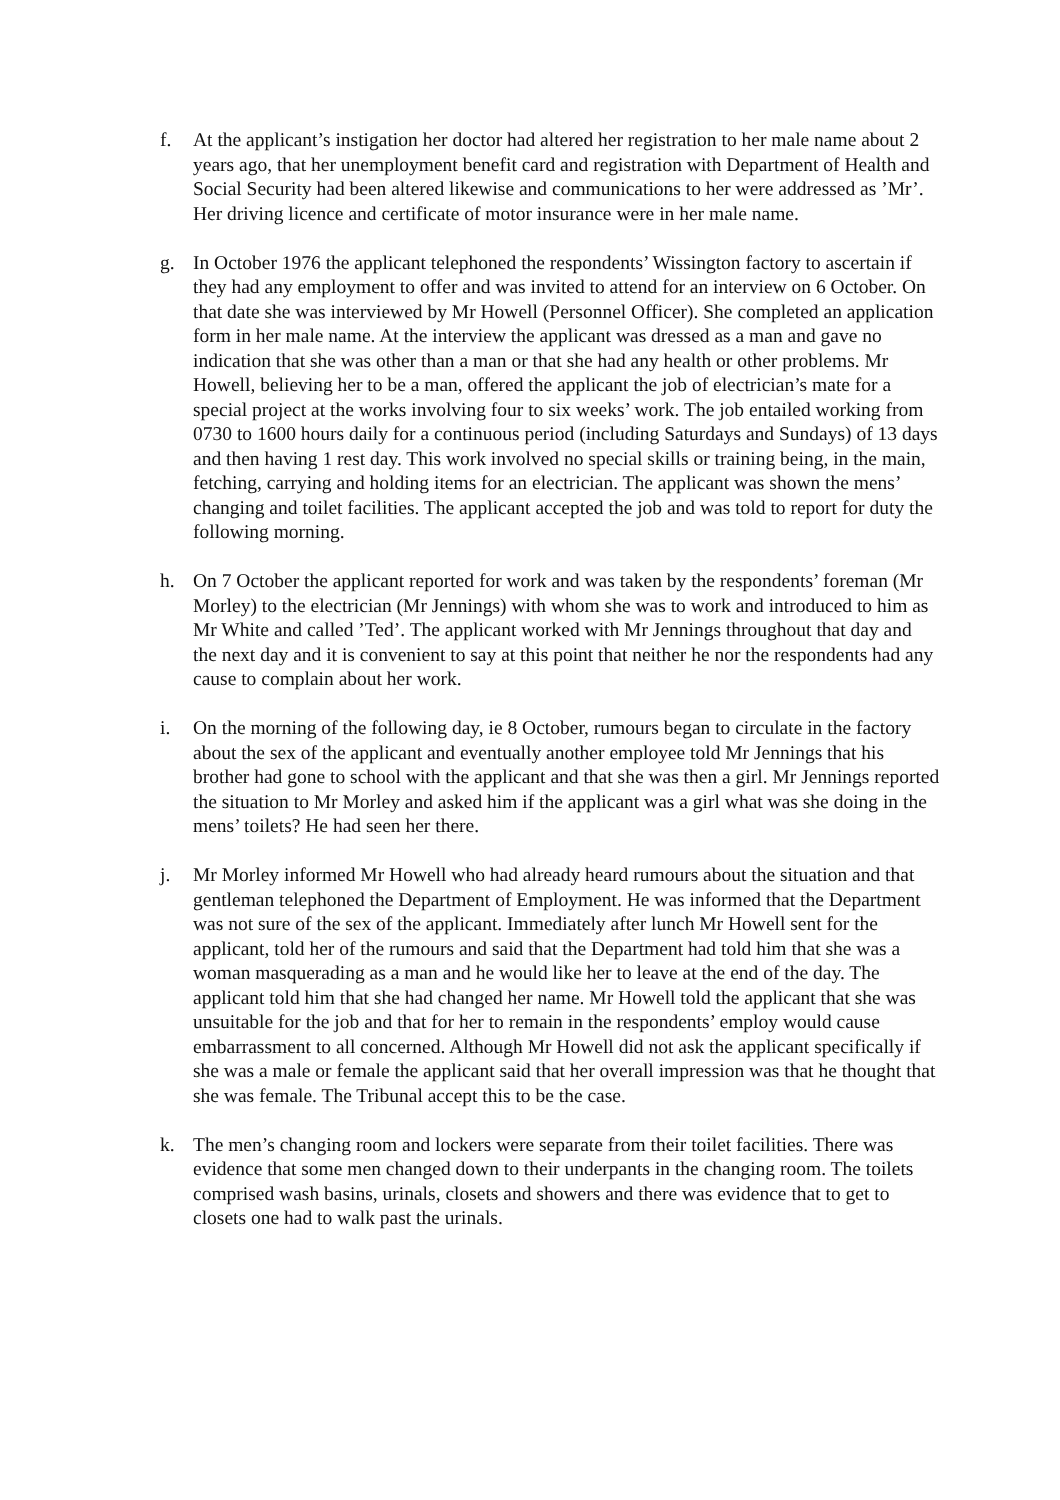f. At the applicant’s instigation her doctor had altered her registration to her male name about 2 years ago, that her unemployment benefit card and registration with Department of Health and Social Security had been altered likewise and communications to her were addressed as ’Mr’. Her driving licence and certificate of motor insurance were in her male name.
g. In October 1976 the applicant telephoned the respondents’ Wissington factory to ascertain if they had any employment to offer and was invited to attend for an interview on 6 October. On that date she was interviewed by Mr Howell (Personnel Officer). She completed an application form in her male name. At the interview the applicant was dressed as a man and gave no indication that she was other than a man or that she had any health or other problems. Mr Howell, believing her to be a man, offered the applicant the job of electrician’s mate for a special project at the works involving four to six weeks’ work. The job entailed working from 0730 to 1600 hours daily for a continuous period (including Saturdays and Sundays) of 13 days and then having 1 rest day. This work involved no special skills or training being, in the main, fetching, carrying and holding items for an electrician. The applicant was shown the mens’ changing and toilet facilities. The applicant accepted the job and was told to report for duty the following morning.
h. On 7 October the applicant reported for work and was taken by the respondents’ foreman (Mr Morley) to the electrician (Mr Jennings) with whom she was to work and introduced to him as Mr White and called ’Ted’. The applicant worked with Mr Jennings throughout that day and the next day and it is convenient to say at this point that neither he nor the respondents had any cause to complain about her work.
i. On the morning of the following day, ie 8 October, rumours began to circulate in the factory about the sex of the applicant and eventually another employee told Mr Jennings that his brother had gone to school with the applicant and that she was then a girl. Mr Jennings reported the situation to Mr Morley and asked him if the applicant was a girl what was she doing in the mens’ toilets? He had seen her there.
j. Mr Morley informed Mr Howell who had already heard rumours about the situation and that gentleman telephoned the Department of Employment. He was informed that the Department was not sure of the sex of the applicant. Immediately after lunch Mr Howell sent for the applicant, told her of the rumours and said that the Department had told him that she was a woman masquerading as a man and he would like her to leave at the end of the day. The applicant told him that she had changed her name. Mr Howell told the applicant that she was unsuitable for the job and that for her to remain in the respondents’ employ would cause embarrassment to all concerned. Although Mr Howell did not ask the applicant specifically if she was a male or female the applicant said that her overall impression was that he thought that she was female. The Tribunal accept this to be the case.
k. The men’s changing room and lockers were separate from their toilet facilities. There was evidence that some men changed down to their underpants in the changing room. The toilets comprised wash basins, urinals, closets and showers and there was evidence that to get to closets one had to walk past the urinals.